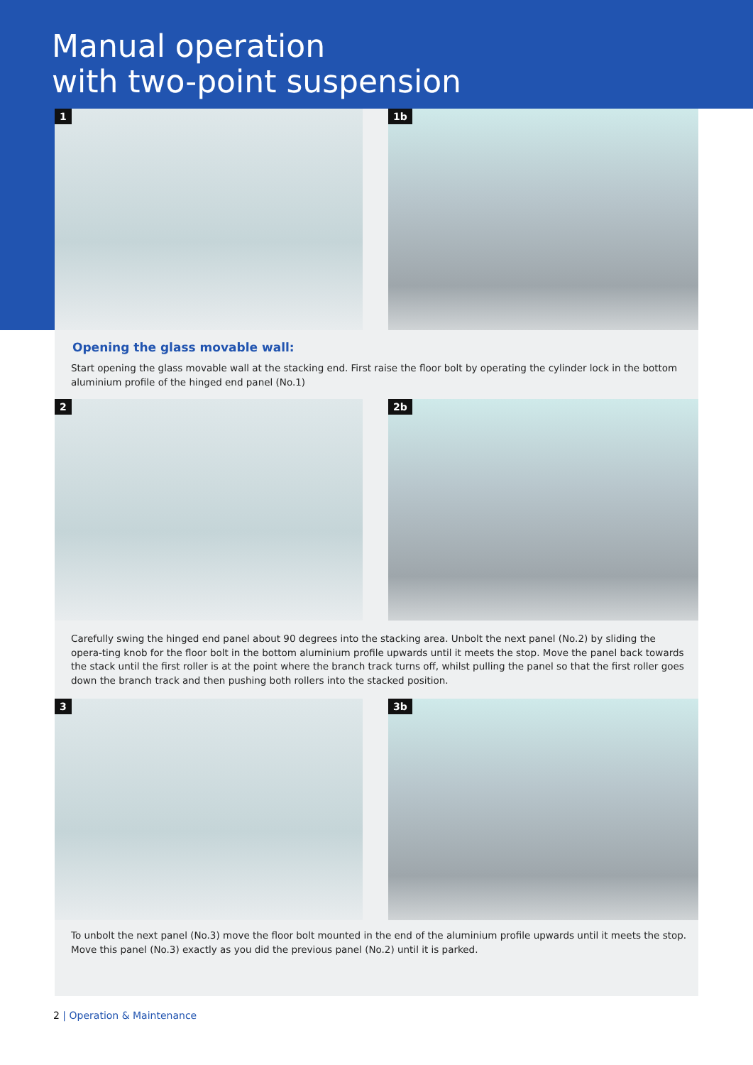Manual operation
with two-point suspension
1
1b
Opening the glass movable wall:
Start opening the glass movable wall at the stacking end. First raise the floor bolt by operating the cylinder lock in the bottom aluminium profile of the hinged end panel (No.1)
2
2b
Carefully swing the hinged end panel about 90 degrees into the stacking area. Unbolt the next panel (No.2) by sliding the opera-ting knob for the floor bolt in the bottom aluminium profile upwards until it meets the stop. Move the panel back towards the stack until the first roller is at the point where the branch track turns off, whilst pulling the panel so that the first roller goes down the branch track and then pushing both rollers into the stacked position.
3
3b
To unbolt the next panel (No.3) move the floor bolt mounted in the end of the aluminium profile upwards until it meets the stop. Move this panel (No.3) exactly as you did the previous panel (No.2) until it is parked.
2 | Operation & Maintenance